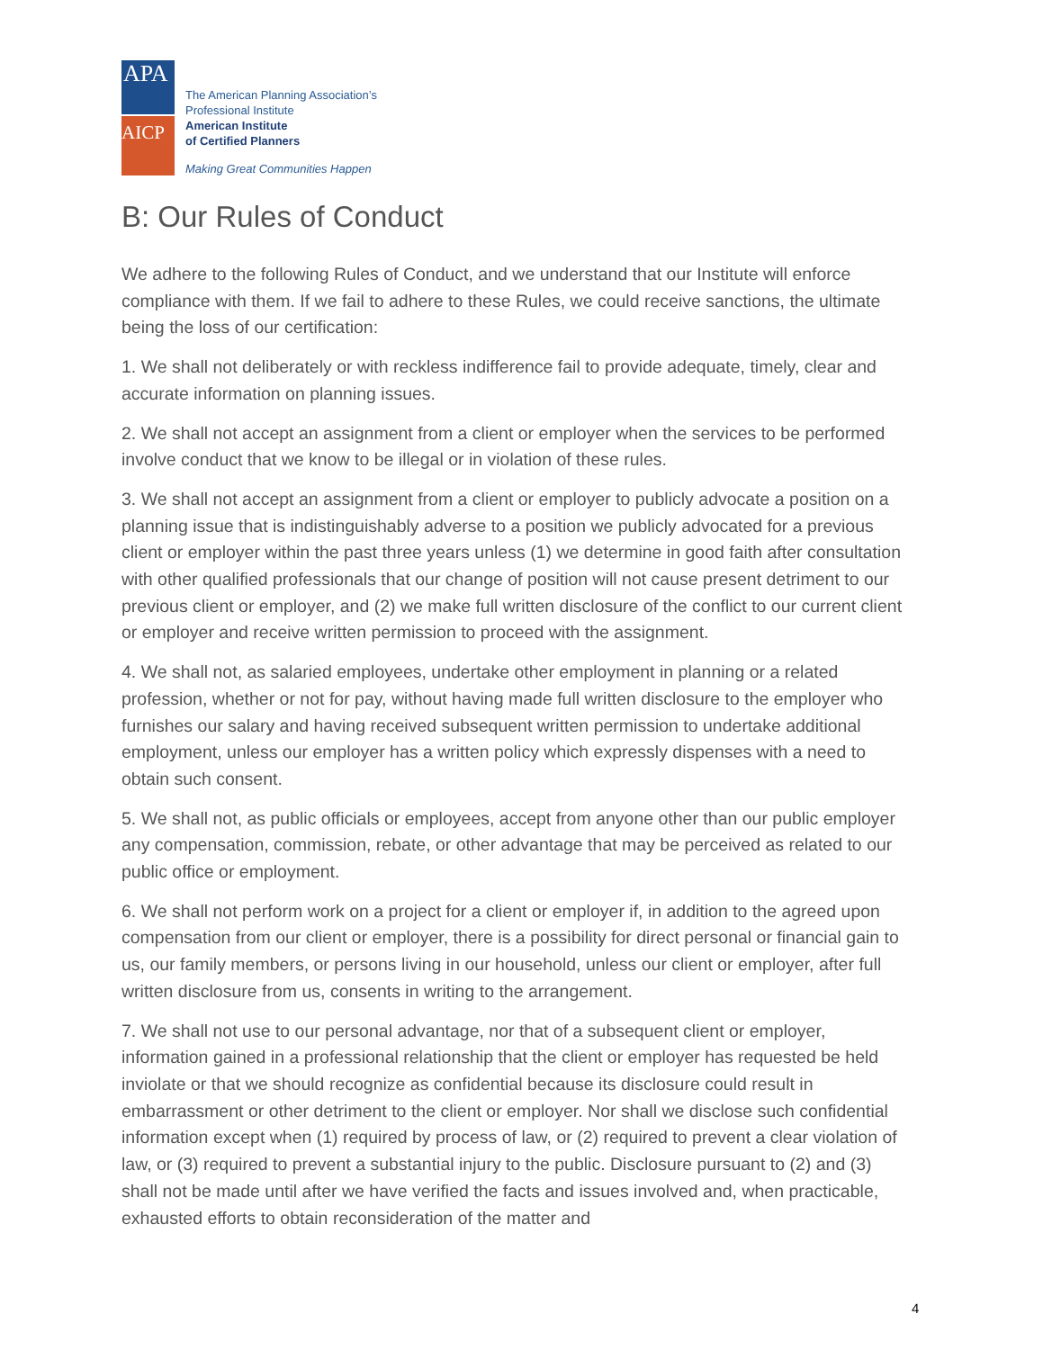APA
AICP
The American Planning Association’s
Professional Institute
American Institute
of Certified Planners
Making Great Communities Happen
B: Our Rules of Conduct
We adhere to the following Rules of Conduct, and we understand that our Institute will enforce compliance with them. If we fail to adhere to these Rules, we could receive sanctions, the ultimate being the loss of our certification:
1. We shall not deliberately or with reckless indifference fail to provide adequate, timely, clear and accurate information on planning issues.
2. We shall not accept an assignment from a client or employer when the services to be performed involve conduct that we know to be illegal or in violation of these rules.
3. We shall not accept an assignment from a client or employer to publicly advocate a position on a planning issue that is indistinguishably adverse to a position we publicly advocated for a previous client or employer within the past three years unless (1) we determine in good faith after consultation with other qualified professionals that our change of position will not cause present detriment to our previous client or employer, and (2) we make full written disclosure of the conflict to our current client or employer and receive written permission to proceed with the assignment.
4. We shall not, as salaried employees, undertake other employment in planning or a related profession, whether or not for pay, without having made full written disclosure to the employer who furnishes our salary and having received subsequent written permission to undertake additional employment, unless our employer has a written policy which expressly dispenses with a need to obtain such consent.
5. We shall not, as public officials or employees, accept from anyone other than our public employer any compensation, commission, rebate, or other advantage that may be perceived as related to our public office or employment.
6. We shall not perform work on a project for a client or employer if, in addition to the agreed upon compensation from our client or employer, there is a possibility for direct personal or financial gain to us, our family members, or persons living in our household, unless our client or employer, after full written disclosure from us, consents in writing to the arrangement.
7. We shall not use to our personal advantage, nor that of a subsequent client or employer, information gained in a professional relationship that the client or employer has requested be held inviolate or that we should recognize as confidential because its disclosure could result in embarrassment or other detriment to the client or employer. Nor shall we disclose such confidential information except when (1) required by process of law, or (2) required to prevent a clear violation of law, or (3) required to prevent a substantial injury to the public. Disclosure pursuant to (2) and (3) shall not be made until after we have verified the facts and issues involved and, when practicable, exhausted efforts to obtain reconsideration of the matter and
4